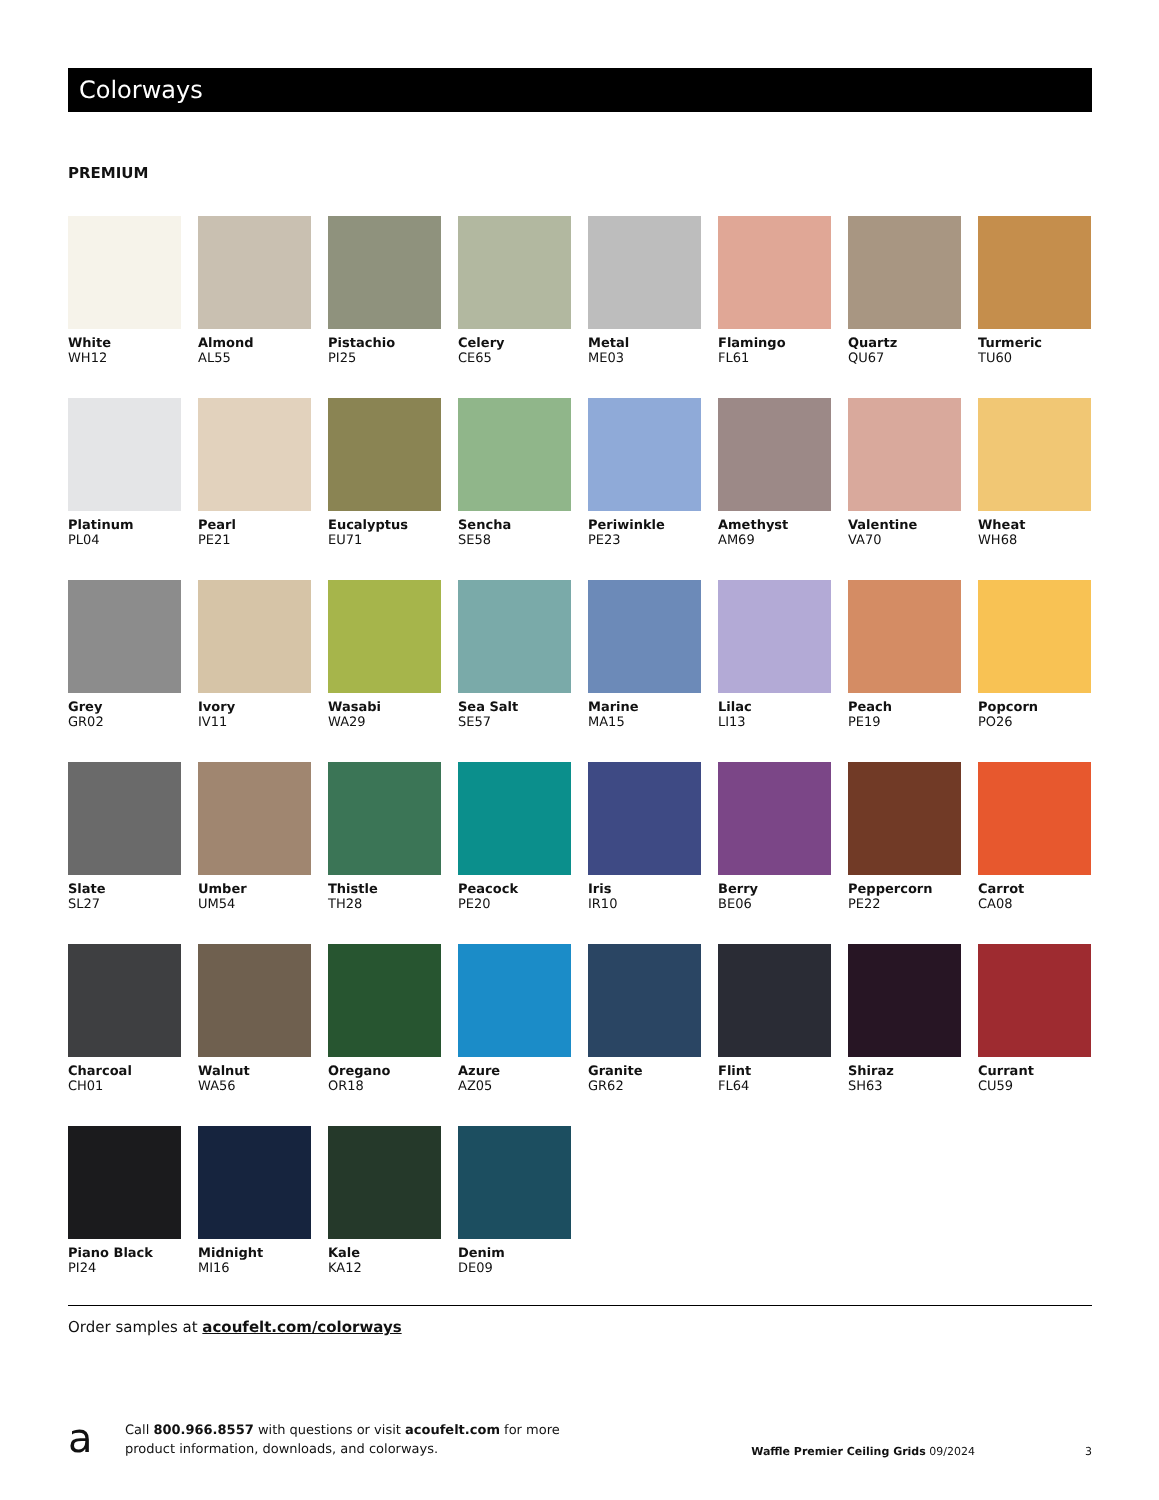Colorways
PREMIUM
White
WH12
Almond
AL55
Pistachio
PI25
Celery
CE65
Metal
ME03
Flamingo
FL61
Quartz
QU67
Turmeric
TU60
Platinum
PL04
Pearl
PE21
Eucalyptus
EU71
Sencha
SE58
Periwinkle
PE23
Amethyst
AM69
Valentine
VA70
Wheat
WH68
Grey
GR02
Ivory
IV11
Wasabi
WA29
Sea Salt
SE57
Marine
MA15
Lilac
LI13
Peach
PE19
Popcorn
PO26
Slate
SL27
Umber
UM54
Thistle
TH28
Peacock
PE20
Iris
IR10
Berry
BE06
Peppercorn
PE22
Carrot
CA08
Charcoal
CH01
Walnut
WA56
Oregano
OR18
Azure
AZ05
Granite
GR62
Flint
FL64
Shiraz
SH63
Currant
CU59
Piano Black
PI24
Midnight
MI16
Kale
KA12
Denim
DE09
Order samples at acoufelt.com/colorways
a
Call 800.966.8557 with questions or visit acoufelt.com for more
product information, downloads, and colorways.
Waffle Premier Ceiling Grids 09/2024
3